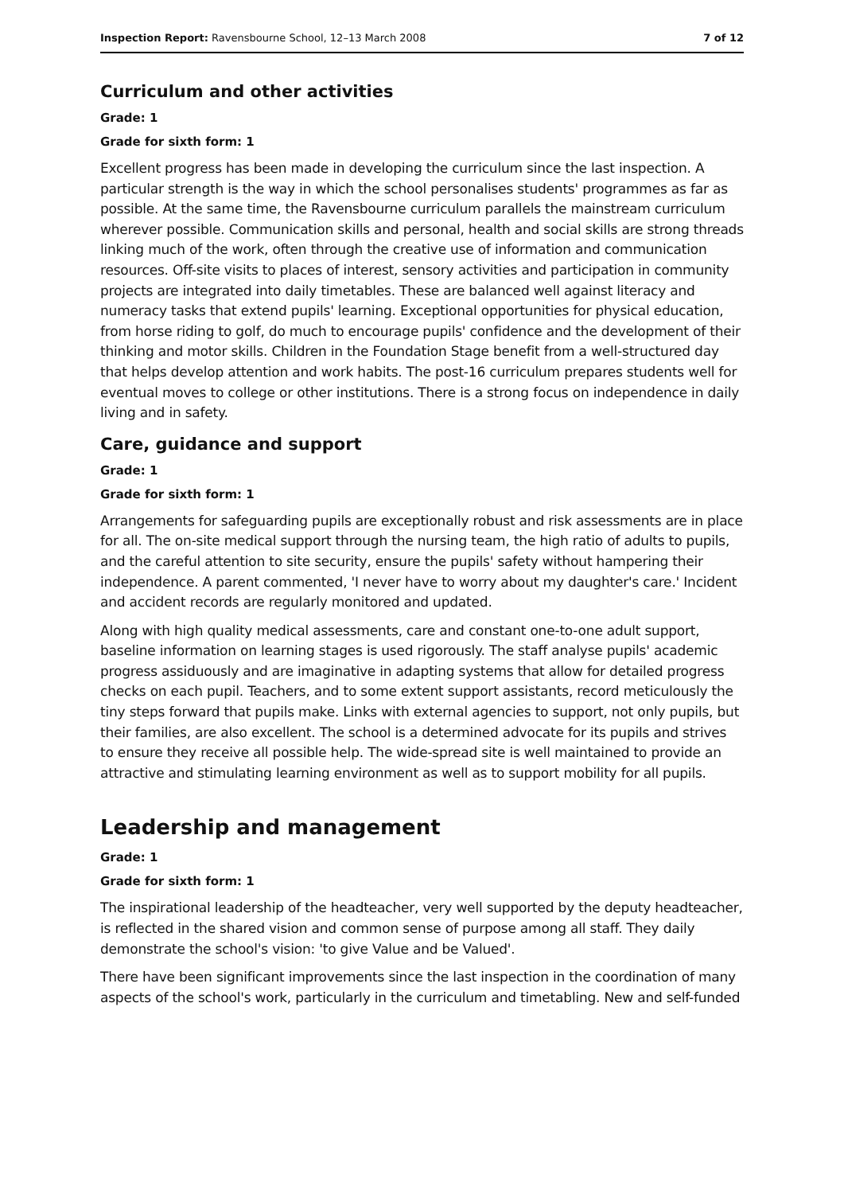Inspection Report: Ravensbourne School, 12–13 March 2008 7 of 12
Curriculum and other activities
Grade: 1
Grade for sixth form: 1
Excellent progress has been made in developing the curriculum since the last inspection. A particular strength is the way in which the school personalises students' programmes as far as possible. At the same time, the Ravensbourne curriculum parallels the mainstream curriculum wherever possible. Communication skills and personal, health and social skills are strong threads linking much of the work, often through the creative use of information and communication resources. Off-site visits to places of interest, sensory activities and participation in community projects are integrated into daily timetables. These are balanced well against literacy and numeracy tasks that extend pupils' learning. Exceptional opportunities for physical education, from horse riding to golf, do much to encourage pupils' confidence and the development of their thinking and motor skills. Children in the Foundation Stage benefit from a well-structured day that helps develop attention and work habits. The post-16 curriculum prepares students well for eventual moves to college or other institutions. There is a strong focus on independence in daily living and in safety.
Care, guidance and support
Grade: 1
Grade for sixth form: 1
Arrangements for safeguarding pupils are exceptionally robust and risk assessments are in place for all. The on-site medical support through the nursing team, the high ratio of adults to pupils, and the careful attention to site security, ensure the pupils' safety without hampering their independence. A parent commented, 'I never have to worry about my daughter's care.' Incident and accident records are regularly monitored and updated.
Along with high quality medical assessments, care and constant one-to-one adult support, baseline information on learning stages is used rigorously. The staff analyse pupils' academic progress assiduously and are imaginative in adapting systems that allow for detailed progress checks on each pupil. Teachers, and to some extent support assistants, record meticulously the tiny steps forward that pupils make. Links with external agencies to support, not only pupils, but their families, are also excellent. The school is a determined advocate for its pupils and strives to ensure they receive all possible help. The wide-spread site is well maintained to provide an attractive and stimulating learning environment as well as to support mobility for all pupils.
Leadership and management
Grade: 1
Grade for sixth form: 1
The inspirational leadership of the headteacher, very well supported by the deputy headteacher, is reflected in the shared vision and common sense of purpose among all staff. They daily demonstrate the school's vision: 'to give Value and be Valued'.
There have been significant improvements since the last inspection in the coordination of many aspects of the school's work, particularly in the curriculum and timetabling. New and self-funded